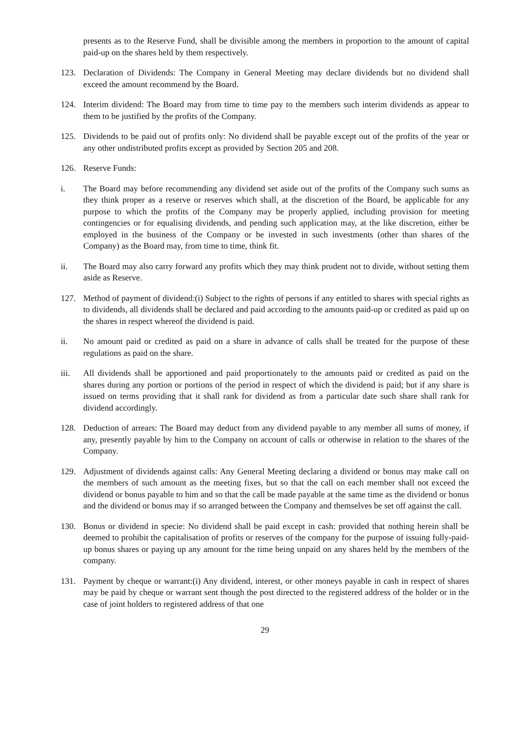presents as to the Reserve Fund, shall be divisible among the members in proportion to the amount of capital paid-up on the shares held by them respectively.
123. Declaration of Dividends: The Company in General Meeting may declare dividends but no dividend shall exceed the amount recommend by the Board.
124. Interim dividend: The Board may from time to time pay to the members such interim dividends as appear to them to be justified by the profits of the Company.
125. Dividends to be paid out of profits only: No dividend shall be payable except out of the profits of the year or any other undistributed profits except as provided by Section 205 and 208.
126. Reserve Funds:
i. The Board may before recommending any dividend set aside out of the profits of the Company such sums as they think proper as a reserve or reserves which shall, at the discretion of the Board, be applicable for any purpose to which the profits of the Company may be properly applied, including provision for meeting contingencies or for equalising dividends, and pending such application may, at the like discretion, either be employed in the business of the Company or be invested in such investments (other than shares of the Company) as the Board may, from time to time, think fit.
ii. The Board may also carry forward any profits which they may think prudent not to divide, without setting them aside as Reserve.
127. Method of payment of dividend:(i) Subject to the rights of persons if any entitled to shares with special rights as to dividends, all dividends shall be declared and paid according to the amounts paid-up or credited as paid up on the shares in respect whereof the dividend is paid.
ii. No amount paid or credited as paid on a share in advance of calls shall be treated for the purpose of these regulations as paid on the share.
iii. All dividends shall be apportioned and paid proportionately to the amounts paid or credited as paid on the shares during any portion or portions of the period in respect of which the dividend is paid; but if any share is issued on terms providing that it shall rank for dividend as from a particular date such share shall rank for dividend accordingly.
128. Deduction of arrears: The Board may deduct from any dividend payable to any member all sums of money, if any, presently payable by him to the Company on account of calls or otherwise in relation to the shares of the Company.
129. Adjustment of dividends against calls: Any General Meeting declaring a dividend or bonus may make call on the members of such amount as the meeting fixes, but so that the call on each member shall not exceed the dividend or bonus payable to him and so that the call be made payable at the same time as the dividend or bonus and the dividend or bonus may if so arranged between the Company and themselves be set off against the call.
130. Bonus or dividend in specie: No dividend shall be paid except in cash: provided that nothing herein shall be deemed to prohibit the capitalisation of profits or reserves of the company for the purpose of issuing fully-paid-up bonus shares or paying up any amount for the time being unpaid on any shares held by the members of the company.
131. Payment by cheque or warrant:(i) Any dividend, interest, or other moneys payable in cash in respect of shares may be paid by cheque or warrant sent though the post directed to the registered address of the holder or in the case of joint holders to registered address of that one
29